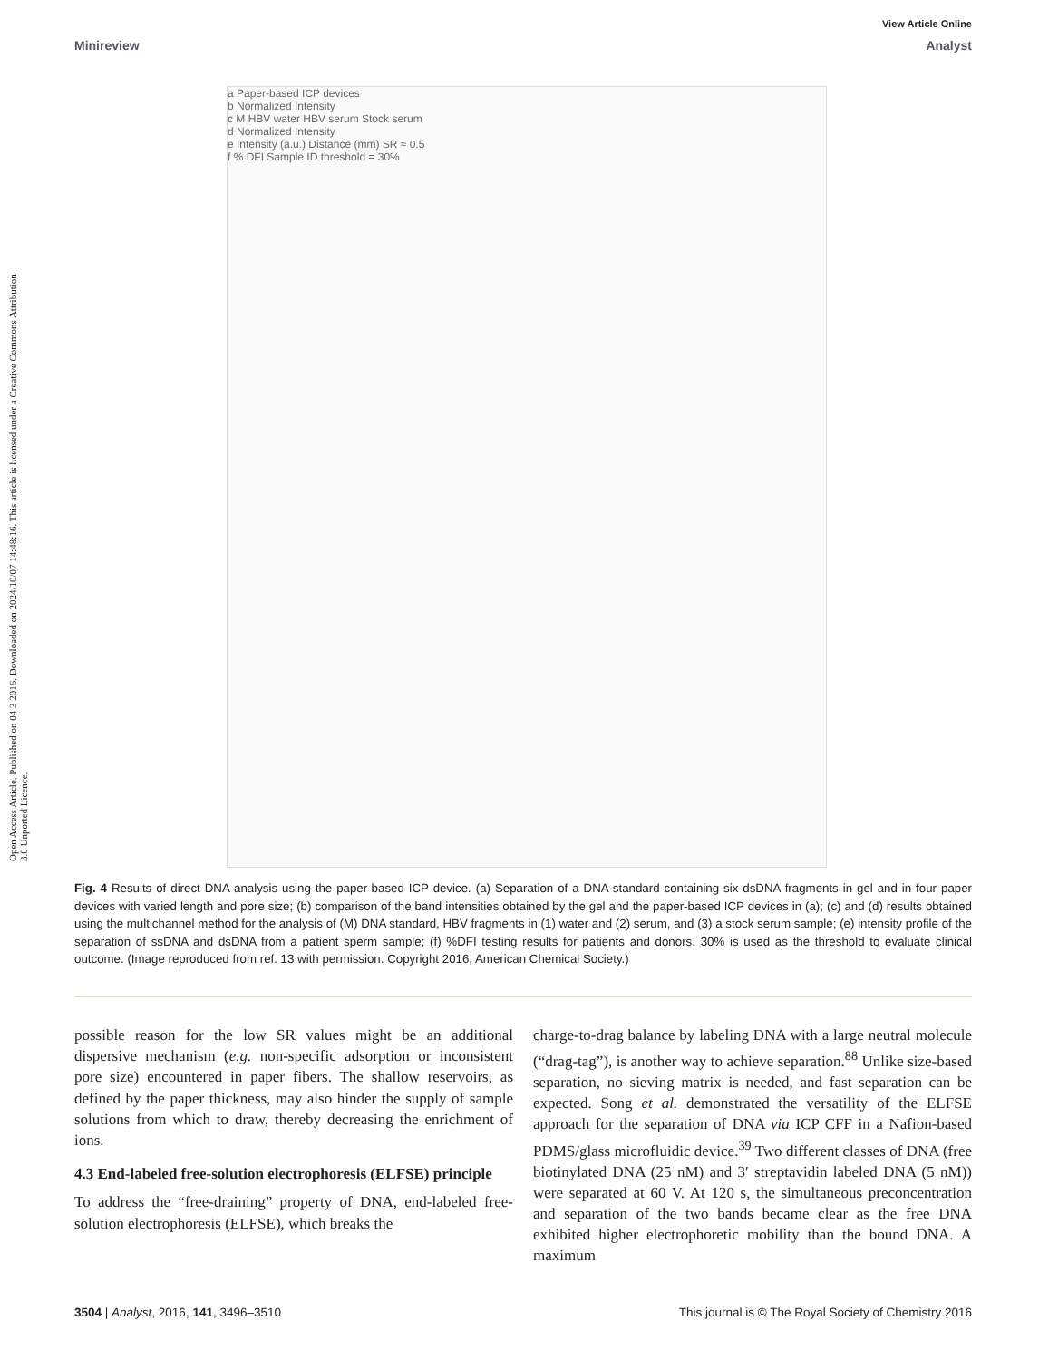Open Access Article. Published on 04 3 2016. Downloaded on 2024/10/07 14:48:16. This article is licensed under a Creative Commons Attribution 3.0 Unported Licence.
View Article Online
Minireview Analyst
a Paper-based ICP devices
b Normalized Intensity
c M HBV water HBV serum Stock serum
d Normalized Intensity
e Intensity (a.u.) Distance (mm) SR ≈ 0.5
f % DFI Sample ID threshold = 30%
Fig. 4 Results of direct DNA analysis using the paper-based ICP device. (a) Separation of a DNA standard containing six dsDNA fragments in gel and in four paper devices with varied length and pore size; (b) comparison of the band intensities obtained by the gel and the paper-based ICP devices in (a); (c) and (d) results obtained using the multichannel method for the analysis of (M) DNA standard, HBV fragments in (1) water and (2) serum, and (3) a stock serum sample; (e) intensity profile of the separation of ssDNA and dsDNA from a patient sperm sample; (f) %DFI testing results for patients and donors. 30% is used as the threshold to evaluate clinical outcome. (Image reproduced from ref. 13 with permission. Copyright 2016, American Chemical Society.)
possible reason for the low SR values might be an additional dispersive mechanism (e.g. non-specific adsorption or inconsistent pore size) encountered in paper fibers. The shallow reservoirs, as defined by the paper thickness, may also hinder the supply of sample solutions from which to draw, thereby decreasing the enrichment of ions.
4.3 End-labeled free-solution electrophoresis (ELFSE) principle
To address the “free-draining” property of DNA, end-labeled free-solution electrophoresis (ELFSE), which breaks the
charge-to-drag balance by labeling DNA with a large neutral molecule (“drag-tag”), is another way to achieve separation.<sup>88</sup> Unlike size-based separation, no sieving matrix is needed, and fast separation can be expected. Song et al. demonstrated the versatility of the ELFSE approach for the separation of DNA via ICP CFF in a Nafion-based PDMS/glass microfluidic device.<sup>39</sup> Two different classes of DNA (free biotinylated DNA (25 nM) and 3′ streptavidin labeled DNA (5 nM)) were separated at 60 V. At 120 s, the simultaneous preconcentration and separation of the two bands became clear as the free DNA exhibited higher electrophoretic mobility than the bound DNA. A maximum
3504 | Analyst, 2016, 141, 3496–3510 This journal is © The Royal Society of Chemistry 2016